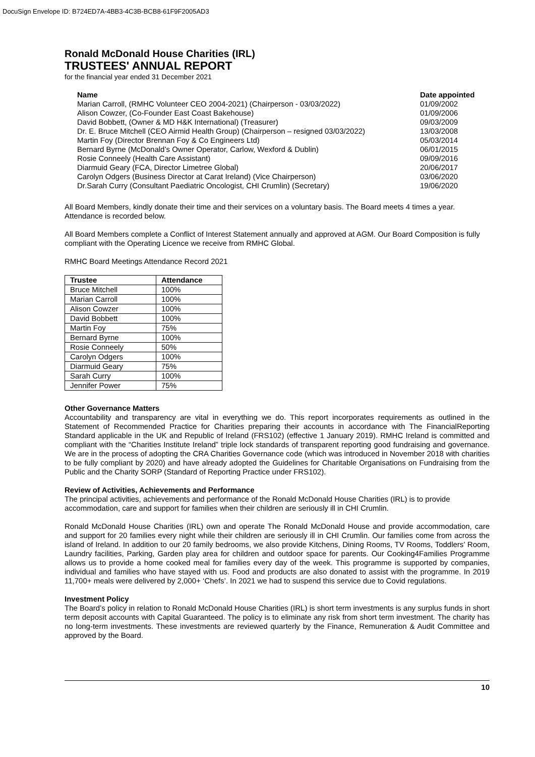DocuSign Envelope ID: B724ED7A-4BB3-4C3B-BCB8-61F9F2005AD3
Ronald McDonald House Charities (IRL)
TRUSTEES' ANNUAL REPORT
for the financial year ended 31 December 2021
| Name | Date appointed |
| Marian Carroll, (RMHC Volunteer CEO 2004-2021) (Chairperson - 03/03/2022) | 01/09/2002 |
| Alison Cowzer, (Co-Founder East Coast Bakehouse) | 01/09/2006 |
| David Bobbett, (Owner & MD H&K International) (Treasurer) | 09/03/2009 |
| Dr. E. Bruce Mitchell (CEO Airmid Health Group) (Chairperson – resigned 03/03/2022) | 13/03/2008 |
| Martin Foy (Director Brennan Foy & Co Engineers Ltd) | 05/03/2014 |
| Bernard Byrne (McDonald’s Owner Operator, Carlow, Wexford & Dublin) | 06/01/2015 |
| Rosie Conneely (Health Care Assistant) | 09/09/2016 |
| Diarmuid Geary (FCA, Director Limetree Global) | 20/06/2017 |
| Carolyn Odgers (Business Director at Carat Ireland) (Vice Chairperson) | 03/06/2020 |
| Dr.Sarah Curry (Consultant Paediatric Oncologist, CHI Crumlin) (Secretary) | 19/06/2020 |
All Board Members, kindly donate their time and their services on a voluntary basis. The Board meets 4 times a year. Attendance is recorded below.
All Board Members complete a Conflict of Interest Statement annually and approved at AGM. Our Board Composition is fully compliant with the Operating Licence we receive from RMHC Global.
RMHC Board Meetings Attendance Record 2021
| Trustee | Attendance |
| --- | --- |
| Bruce Mitchell | 100% |
| Marian Carroll | 100% |
| Alison Cowzer | 100% |
| David Bobbett | 100% |
| Martin Foy | 75% |
| Bernard Byrne | 100% |
| Rosie Conneely | 50% |
| Carolyn Odgers | 100% |
| Diarmuid Geary | 75% |
| Sarah Curry | 100% |
| Jennifer Power | 75% |
Other Governance Matters
Accountability and transparency are vital in everything we do. This report incorporates requirements as outlined in the Statement of Recommended Practice for Charities preparing their accounts in accordance with The FinancialReporting Standard applicable in the UK and Republic of Ireland (FRS102) (effective 1 January 2019). RMHC Ireland is committed and compliant with the “Charities Institute Ireland” triple lock standards of transparent reporting good fundraising and governance. We are in the process of adopting the CRA Charities Governance code (which was introduced in November 2018 with charities to be fully compliant by 2020) and have already adopted the Guidelines for Charitable Organisations on Fundraising from the Public and the Charity SORP (Standard of Reporting Practice under FRS102).
Review of Activities, Achievements and Performance
The principal activities, achievements and performance of the Ronald McDonald House Charities (IRL) is to provide accommodation, care and support for families when their children are seriously ill in CHI Crumlin.
Ronald McDonald House Charities (IRL) own and operate The Ronald McDonald House and provide accommodation, care and support for 20 families every night while their children are seriously ill in CHI Crumlin. Our families come from across the island of Ireland. In addition to our 20 family bedrooms, we also provide Kitchens, Dining Rooms, TV Rooms, Toddlers’ Room, Laundry facilities, Parking, Garden play area for children and outdoor space for parents. Our Cooking4Families Programme allows us to provide a home cooked meal for families every day of the week. This programme is supported by companies, individual and families who have stayed with us. Food and products are also donated to assist with the programme. In 2019 11,700+ meals were delivered by 2,000+ ‘Chefs’. In 2021 we had to suspend this service due to Covid regulations.
Investment Policy
The Board’s policy in relation to Ronald McDonald House Charities (IRL) is short term investments is any surplus funds in short term deposit accounts with Capital Guaranteed. The policy is to eliminate any risk from short term investment. The charity has no long-term investments. These investments are reviewed quarterly by the Finance, Remuneration & Audit Committee and approved by the Board.
10